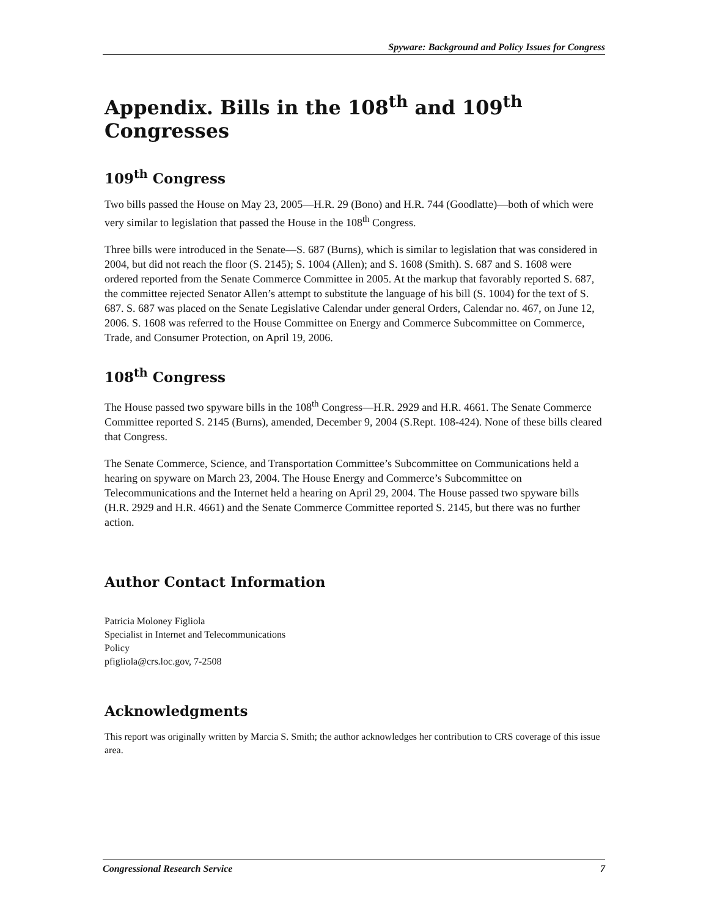Spyware: Background and Policy Issues for Congress
Appendix. Bills in the 108<sup>th</sup> and 109<sup>th</sup> Congresses
109<sup>th</sup> Congress
Two bills passed the House on May 23, 2005—H.R. 29 (Bono) and H.R. 744 (Goodlatte)—both of which were very similar to legislation that passed the House in the 108<sup>th</sup> Congress.
Three bills were introduced in the Senate—S. 687 (Burns), which is similar to legislation that was considered in 2004, but did not reach the floor (S. 2145); S. 1004 (Allen); and S. 1608 (Smith). S. 687 and S. 1608 were ordered reported from the Senate Commerce Committee in 2005. At the markup that favorably reported S. 687, the committee rejected Senator Allen’s attempt to substitute the language of his bill (S. 1004) for the text of S. 687. S. 687 was placed on the Senate Legislative Calendar under general Orders, Calendar no. 467, on June 12, 2006. S. 1608 was referred to the House Committee on Energy and Commerce Subcommittee on Commerce, Trade, and Consumer Protection, on April 19, 2006.
108<sup>th</sup> Congress
The House passed two spyware bills in the 108<sup>th</sup> Congress—H.R. 2929 and H.R. 4661. The Senate Commerce Committee reported S. 2145 (Burns), amended, December 9, 2004 (S.Rept. 108-424). None of these bills cleared that Congress.
The Senate Commerce, Science, and Transportation Committee’s Subcommittee on Communications held a hearing on spyware on March 23, 2004. The House Energy and Commerce’s Subcommittee on Telecommunications and the Internet held a hearing on April 29, 2004. The House passed two spyware bills (H.R. 2929 and H.R. 4661) and the Senate Commerce Committee reported S. 2145, but there was no further action.
Author Contact Information
Patricia Moloney Figliola
Specialist in Internet and Telecommunications
Policy
pfigliola@crs.loc.gov, 7-2508
Acknowledgments
This report was originally written by Marcia S. Smith; the author acknowledges her contribution to CRS coverage of this issue area.
Congressional Research Service 7